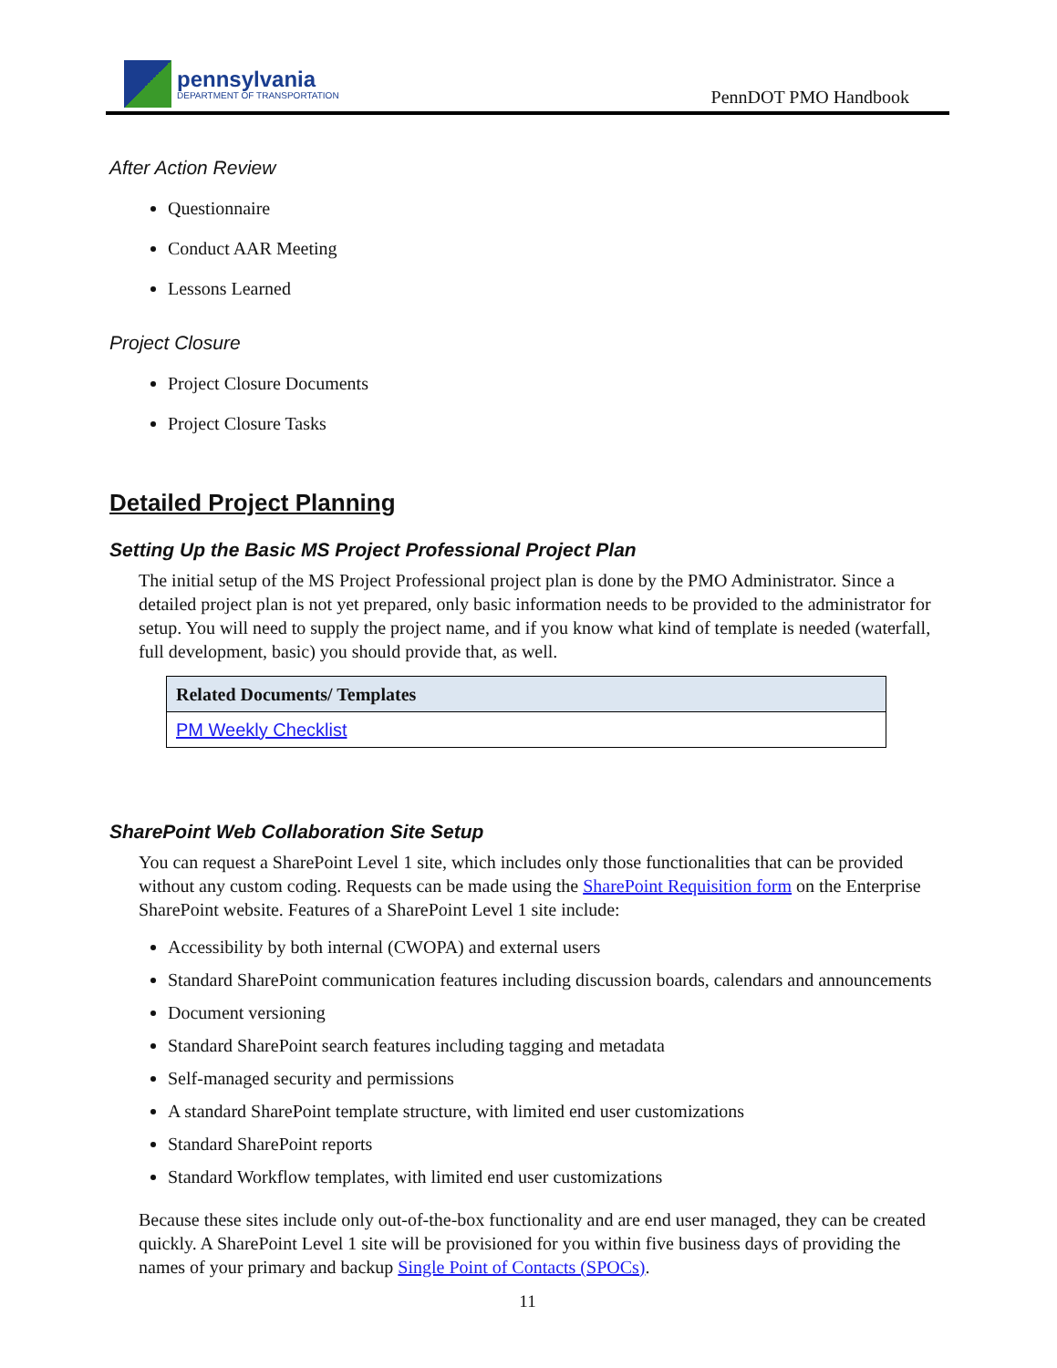pennsylvania
DEPARTMENT OF TRANSPORTATION
PennDOT PMO Handbook
After Action Review
Questionnaire
Conduct AAR Meeting
Lessons Learned
Project Closure
Project Closure Documents
Project Closure Tasks
Detailed Project Planning
Setting Up the Basic MS Project Professional Project Plan
The initial setup of the MS Project Professional project plan is done by the PMO Administrator. Since a detailed project plan is not yet prepared, only basic information needs to be provided to the administrator for setup. You will need to supply the project name, and if you know what kind of template is needed (waterfall, full development, basic) you should provide that, as well.
| Related Documents/ Templates |
| --- |
| PM Weekly Checklist |
SharePoint Web Collaboration Site Setup
You can request a SharePoint Level 1 site, which includes only those functionalities that can be provided without any custom coding. Requests can be made using the SharePoint Requisition form on the Enterprise SharePoint website. Features of a SharePoint Level 1 site include:
Accessibility by both internal (CWOPA) and external users
Standard SharePoint communication features including discussion boards, calendars and announcements
Document versioning
Standard SharePoint search features including tagging and metadata
Self-managed security and permissions
A standard SharePoint template structure, with limited end user customizations
Standard SharePoint reports
Standard Workflow templates, with limited end user customizations
Because these sites include only out-of-the-box functionality and are end user managed, they can be created quickly. A SharePoint Level 1 site will be provisioned for you within five business days of providing the names of your primary and backup Single Point of Contacts (SPOCs).
11